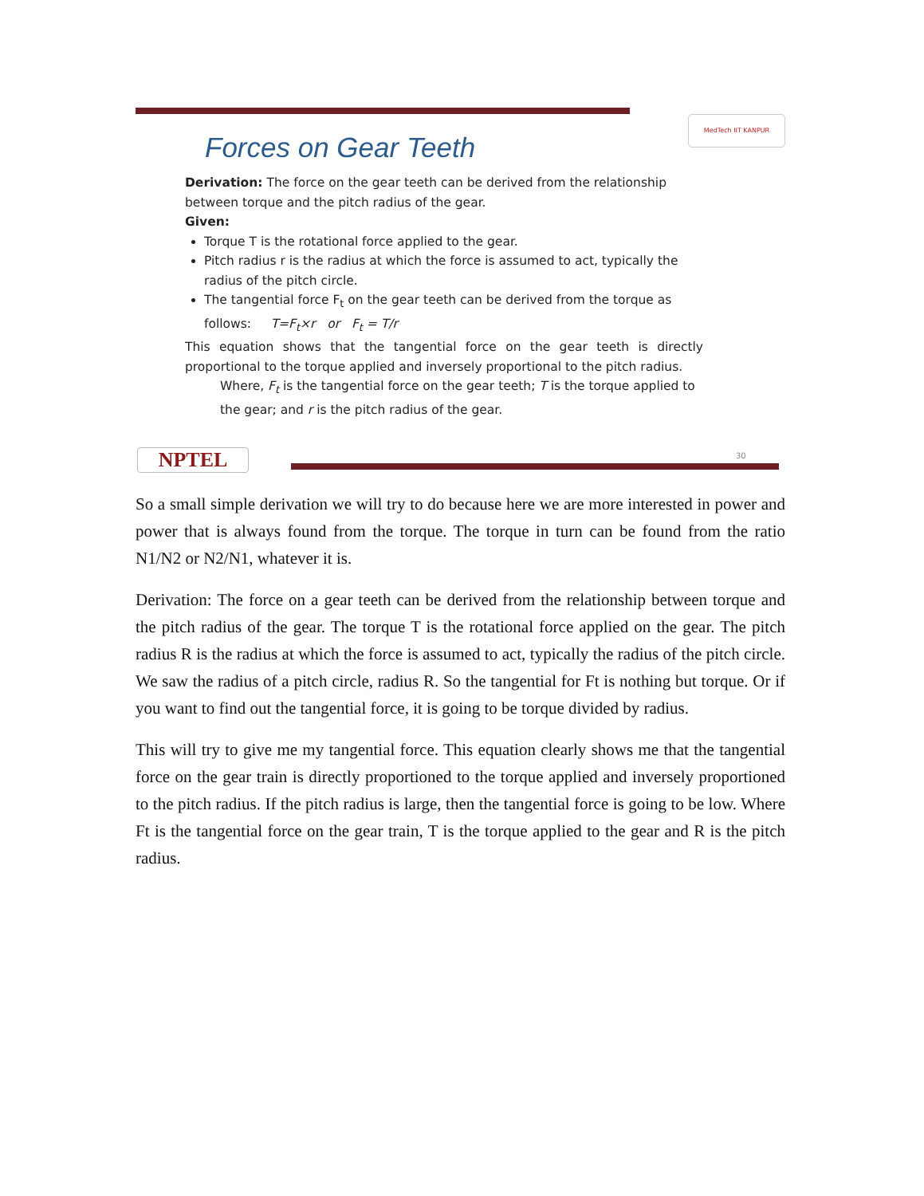MedTech IIT KANPUR
Forces on Gear Teeth
Derivation: The force on the gear teeth can be derived from the relationship between torque and the pitch radius of the gear.
Given:
Torque T is the rotational force applied to the gear.
Pitch radius r is the radius at which the force is assumed to act, typically the radius of the pitch circle.
The tangential force F<sub>t</sub> on the gear teeth can be derived from the torque as follows: T=F<sub>t</sub>×r or F<sub>t</sub> = T/r
This equation shows that the tangential force on the gear teeth is directly proportional to the torque applied and inversely proportional to the pitch radius.
Where, F<sub>t</sub> is the tangential force on the gear teeth; T is the torque applied to the gear; and r is the pitch radius of the gear.
NPTEL 30
So a small simple derivation we will try to do because here we are more interested in power and power that is always found from the torque. The torque in turn can be found from the ratio N1/N2 or N2/N1, whatever it is.
Derivation: The force on a gear teeth can be derived from the relationship between torque and the pitch radius of the gear. The torque T is the rotational force applied on the gear. The pitch radius R is the radius at which the force is assumed to act, typically the radius of the pitch circle. We saw the radius of a pitch circle, radius R. So the tangential for Ft is nothing but torque. Or if you want to find out the tangential force, it is going to be torque divided by radius.
This will try to give me my tangential force. This equation clearly shows me that the tangential force on the gear train is directly proportioned to the torque applied and inversely proportioned to the pitch radius. If the pitch radius is large, then the tangential force is going to be low. Where Ft is the tangential force on the gear train, T is the torque applied to the gear and R is the pitch radius.